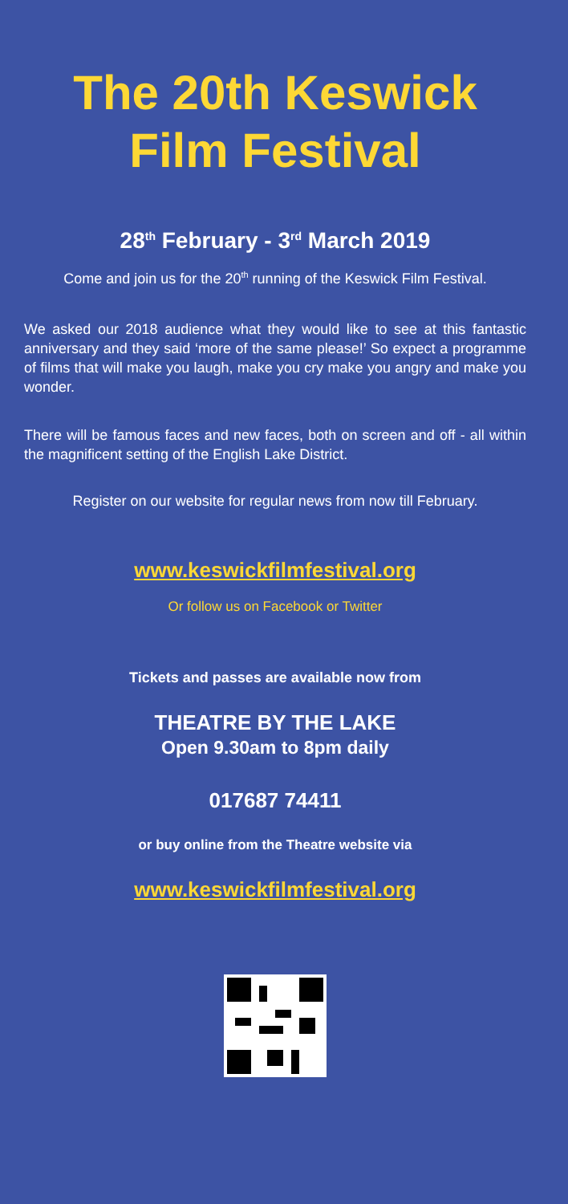The 20th Keswick Film Festival
28<sup>th</sup> February - 3<sup>rd</sup> March 2019
Come and join us for the 20<sup>th</sup> running of the Keswick Film Festival.
We asked our 2018 audience what they would like to see at this fantastic anniversary and they said ‘more of the same please!’ So expect a programme of films that will make you laugh, make you cry make you angry and make you wonder.
There will be famous faces and new faces, both on screen and off - all within the magnificent setting of the English Lake District.
Register on our website for regular news from now till February.
www.keswickfilmfestival.org
Or follow us on Facebook or Twitter
Tickets and passes are available now from
THEATRE BY THE LAKE
Open 9.30am to 8pm daily
017687 74411
or buy online from the Theatre website via
www.keswickfilmfestival.org